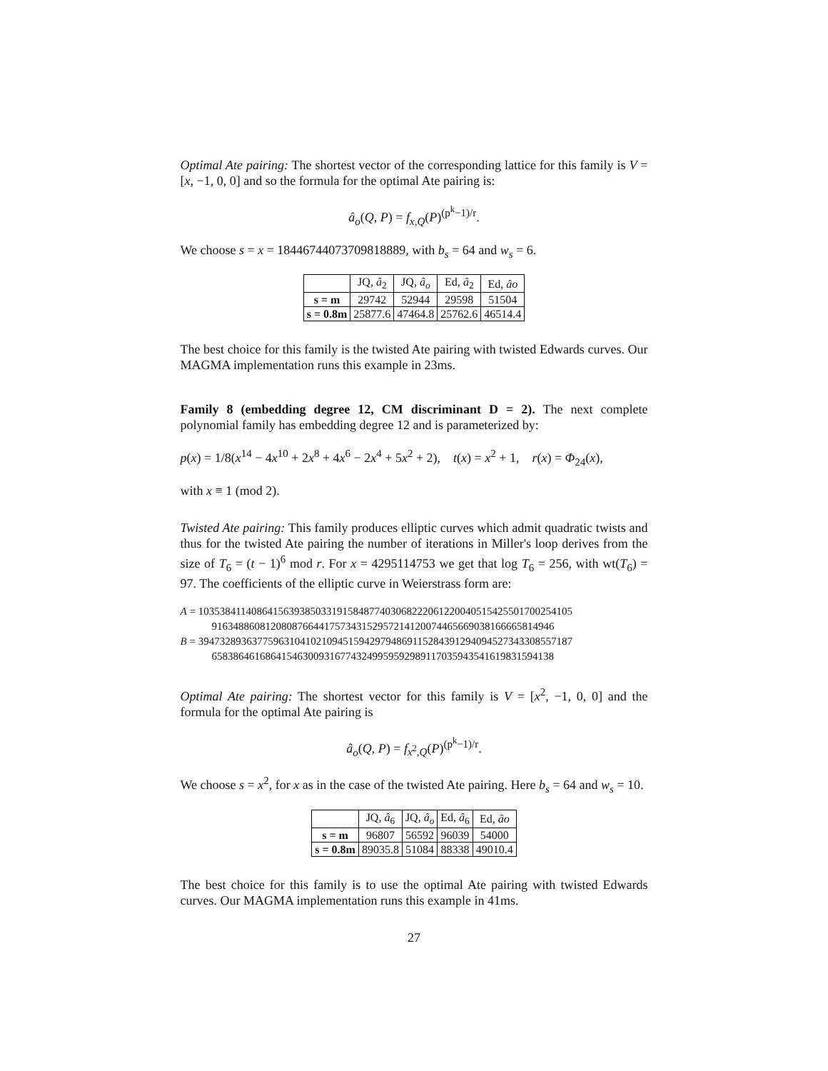Optimal Ate pairing: The shortest vector of the corresponding lattice for this family is V = [x, −1, 0, 0] and so the formula for the optimal Ate pairing is:
â<sub>o</sub>(Q, P) = f<sub>x,Q</sub>(P)<sup>(p<sup>k</sup>−1)/r</sup>.
We choose s = x = 18446744073709818889, with b<sub>s</sub> = 64 and w<sub>s</sub> = 6.
| | JQ, â<sub>2</sub> | JQ, â<sub>o</sub> | Ed, â<sub>2</sub> | Ed, âo |
| --- | --- | --- | --- | --- |
| s = m | 29742 | 52944 | 29598 | 51504 |
| s = 0.8m | 25877.6 | 47464.8 | 25762.6 | 46514.4 |
The best choice for this family is the twisted Ate pairing with twisted Edwards curves. Our MAGMA implementation runs this example in 23ms.
Family 8 (embedding degree 12, CM discriminant D = 2). The next complete polynomial family has embedding degree 12 and is parameterized by:
p(x) = 1/8(x<sup>14</sup> − 4x<sup>10</sup> + 2x<sup>8</sup> + 4x<sup>6</sup> − 2x<sup>4</sup> + 5x<sup>2</sup> + 2), t(x) = x<sup>2</sup> + 1, r(x) = Φ<sub>24</sub>(x),
with x ≡ 1 (mod 2).
Twisted Ate pairing: This family produces elliptic curves which admit quadratic twists and thus for the twisted Ate pairing the number of iterations in Miller's loop derives from the size of T<sub>6</sub> = (t − 1)<sup>6</sup> mod r. For x = 4295114753 we get that log T<sub>6</sub> = 256, with wt(T<sub>6</sub>) = 97. The coefficients of the elliptic curve in Weierstrass form are:
A = 1035384114086415639385033191584877403068222061220040515425501700254105
9163488608120808766441757343152957214120074465669038166665814946
B = 3947328936377596310410210945159429794869115284391294094527343308557187
6583864616864154630093167743249959592989117035943541619831594138
Optimal Ate pairing: The shortest vector for this family is V = [x<sup>2</sup>, −1, 0, 0] and the formula for the optimal Ate pairing is
â<sub>o</sub>(Q, P) = f<sub>x<sup>2</sup>,Q</sub>(P)<sup>(p<sup>k</sup>−1)/r</sup>.
We choose s = x<sup>2</sup>, for x as in the case of the twisted Ate pairing. Here b<sub>s</sub> = 64 and w<sub>s</sub> = 10.
| | JQ, â<sub>6</sub> | JQ, â<sub>o</sub> | Ed, â<sub>6</sub> | Ed, âo |
| --- | --- | --- | --- | --- |
| s = m | 96807 | 56592 | 96039 | 54000 |
| s = 0.8m | 89035.8 | 51084 | 88338 | 49010.4 |
The best choice for this family is to use the optimal Ate pairing with twisted Edwards curves. Our MAGMA implementation runs this example in 41ms.
27